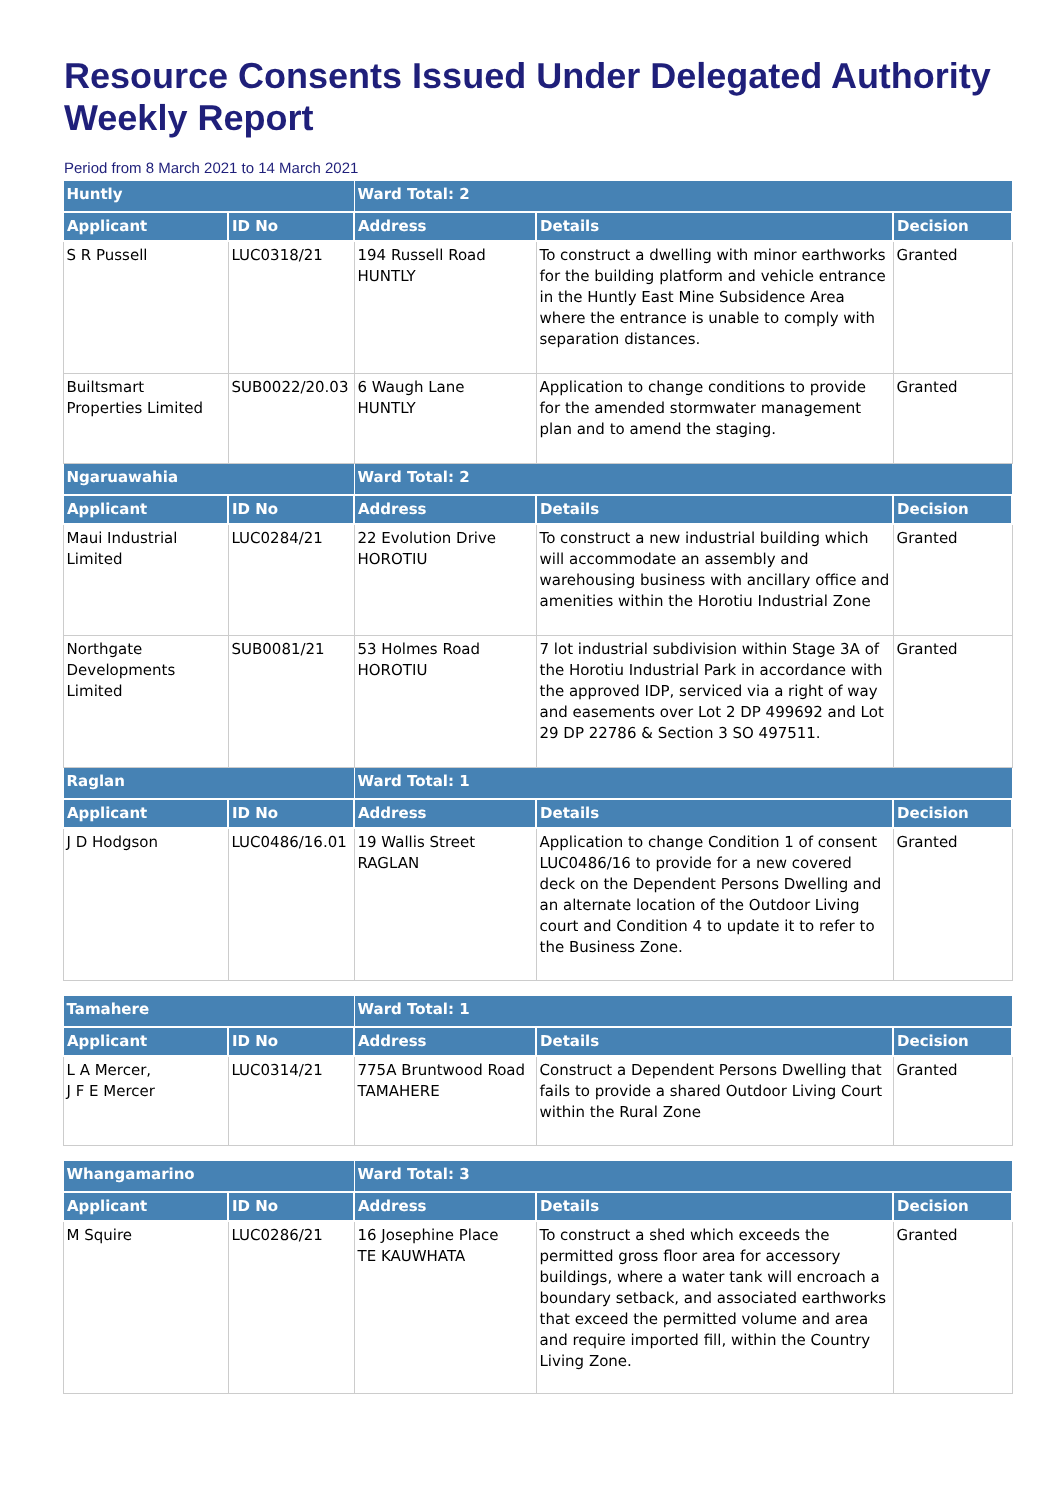Resource Consents Issued Under Delegated Authority Weekly Report
Period from 8 March 2021 to 14 March 2021
| Huntly | | Ward Total: 2 | | |
| --- | --- | --- | --- | --- |
| Applicant | ID No | Address | Details | Decision |
| S R Pussell | LUC0318/21 | 194 Russell Road HUNTLY | To construct a dwelling with minor earthworks for the building platform and vehicle entrance in the Huntly East Mine Subsidence Area where the entrance is unable to comply with separation distances. | Granted |
| Builtsmart Properties Limited | SUB0022/20.03 | 6 Waugh Lane HUNTLY | Application to change conditions to provide for the amended stormwater management plan and to amend the staging. | Granted |
| Ngaruawahia | | Ward Total: 2 | | |
| Applicant | ID No | Address | Details | Decision |
| Maui Industrial Limited | LUC0284/21 | 22 Evolution Drive HOROTIU | To construct a new industrial building which will accommodate an assembly and warehousing business with ancillary office and amenities within the Horotiu Industrial Zone | Granted |
| Northgate Developments Limited | SUB0081/21 | 53 Holmes Road HOROTIU | 7 lot industrial subdivision within Stage 3A of the Horotiu Industrial Park in accordance with the approved IDP, serviced via a right of way and easements over Lot 2 DP 499692 and Lot 29 DP 22786 & Section 3 SO 497511. | Granted |
| Raglan | | Ward Total: 1 | | |
| Applicant | ID No | Address | Details | Decision |
| J D Hodgson | LUC0486/16.01 | 19 Wallis Street RAGLAN | Application to change Condition 1 of consent LUC0486/16 to provide for a new covered deck on the Dependent Persons Dwelling and an alternate location of the Outdoor Living court and Condition 4 to update it to refer to the Business Zone. | Granted |
| Tamahere | | Ward Total: 1 | | |
| --- | --- | --- | --- | --- |
| Applicant | ID No | Address | Details | Decision |
| L A Mercer, J F E Mercer | LUC0314/21 | 775A Bruntwood Road TAMAHERE | Construct a Dependent Persons Dwelling that fails to provide a shared Outdoor Living Court within the Rural Zone | Granted |
| Whangamarino | | Ward Total: 3 | | |
| --- | --- | --- | --- | --- |
| Applicant | ID No | Address | Details | Decision |
| M Squire | LUC0286/21 | 16 Josephine Place TE KAUWHATA | To construct a shed which exceeds the permitted gross floor area for accessory buildings, where a water tank will encroach a boundary setback, and associated earthworks that exceed the permitted volume and area and require imported fill, within the Country Living Zone. | Granted |